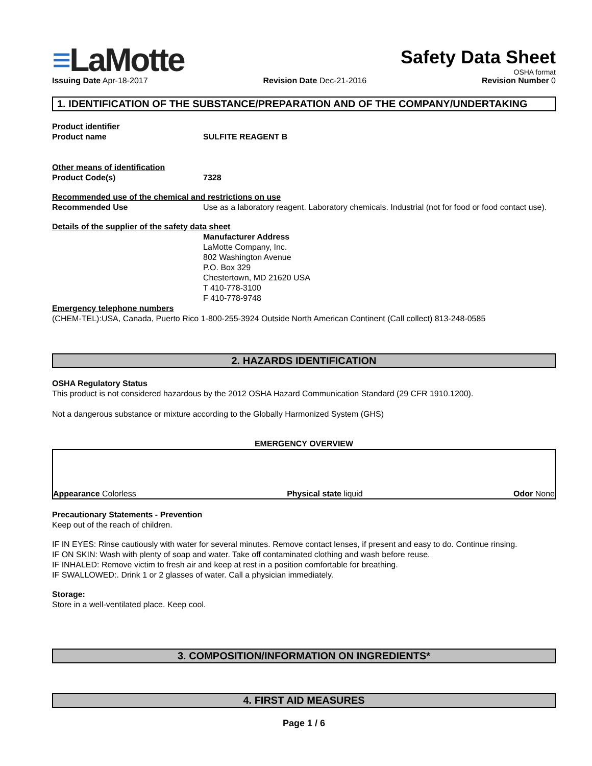≡LaMotte
Safety Data Sheet
OSHA format
Issuing Date Apr-18-2017 Revision Date Dec-21-2016 Revision Number 0
1. IDENTIFICATION OF THE SUBSTANCE/PREPARATION AND OF THE COMPANY/UNDERTAKING
Product identifier
Product name SULFITE REAGENT B
Other means of identification
Product Code(s) 7328
Recommended use of the chemical and restrictions on use
Recommended Use Use as a laboratory reagent. Laboratory chemicals. Industrial (not for food or food contact use).
Details of the supplier of the safety data sheet
Manufacturer Address
LaMotte Company, Inc.
802 Washington Avenue
P.O. Box 329
Chestertown, MD 21620 USA
T 410-778-3100
F 410-778-9748
Emergency telephone numbers
(CHEM-TEL):USA, Canada, Puerto Rico 1-800-255-3924 Outside North American Continent (Call collect) 813-248-0585
2. HAZARDS IDENTIFICATION
OSHA Regulatory Status
This product is not considered hazardous by the 2012 OSHA Hazard Communication Standard (29 CFR 1910.1200).
Not a dangerous substance or mixture according to the Globally Harmonized System (GHS)
EMERGENCY OVERVIEW
Appearance Colorless Physical state liquid Odor None
Precautionary Statements - Prevention
Keep out of the reach of children.
IF IN EYES: Rinse cautiously with water for several minutes. Remove contact lenses, if present and easy to do. Continue rinsing.
IF ON SKIN: Wash with plenty of soap and water. Take off contaminated clothing and wash before reuse.
IF INHALED: Remove victim to fresh air and keep at rest in a position comfortable for breathing.
IF SWALLOWED:. Drink 1 or 2 glasses of water. Call a physician immediately.
Storage:
Store in a well-ventilated place. Keep cool.
3. COMPOSITION/INFORMATION ON INGREDIENTS*
4. FIRST AID MEASURES
Page 1 / 6